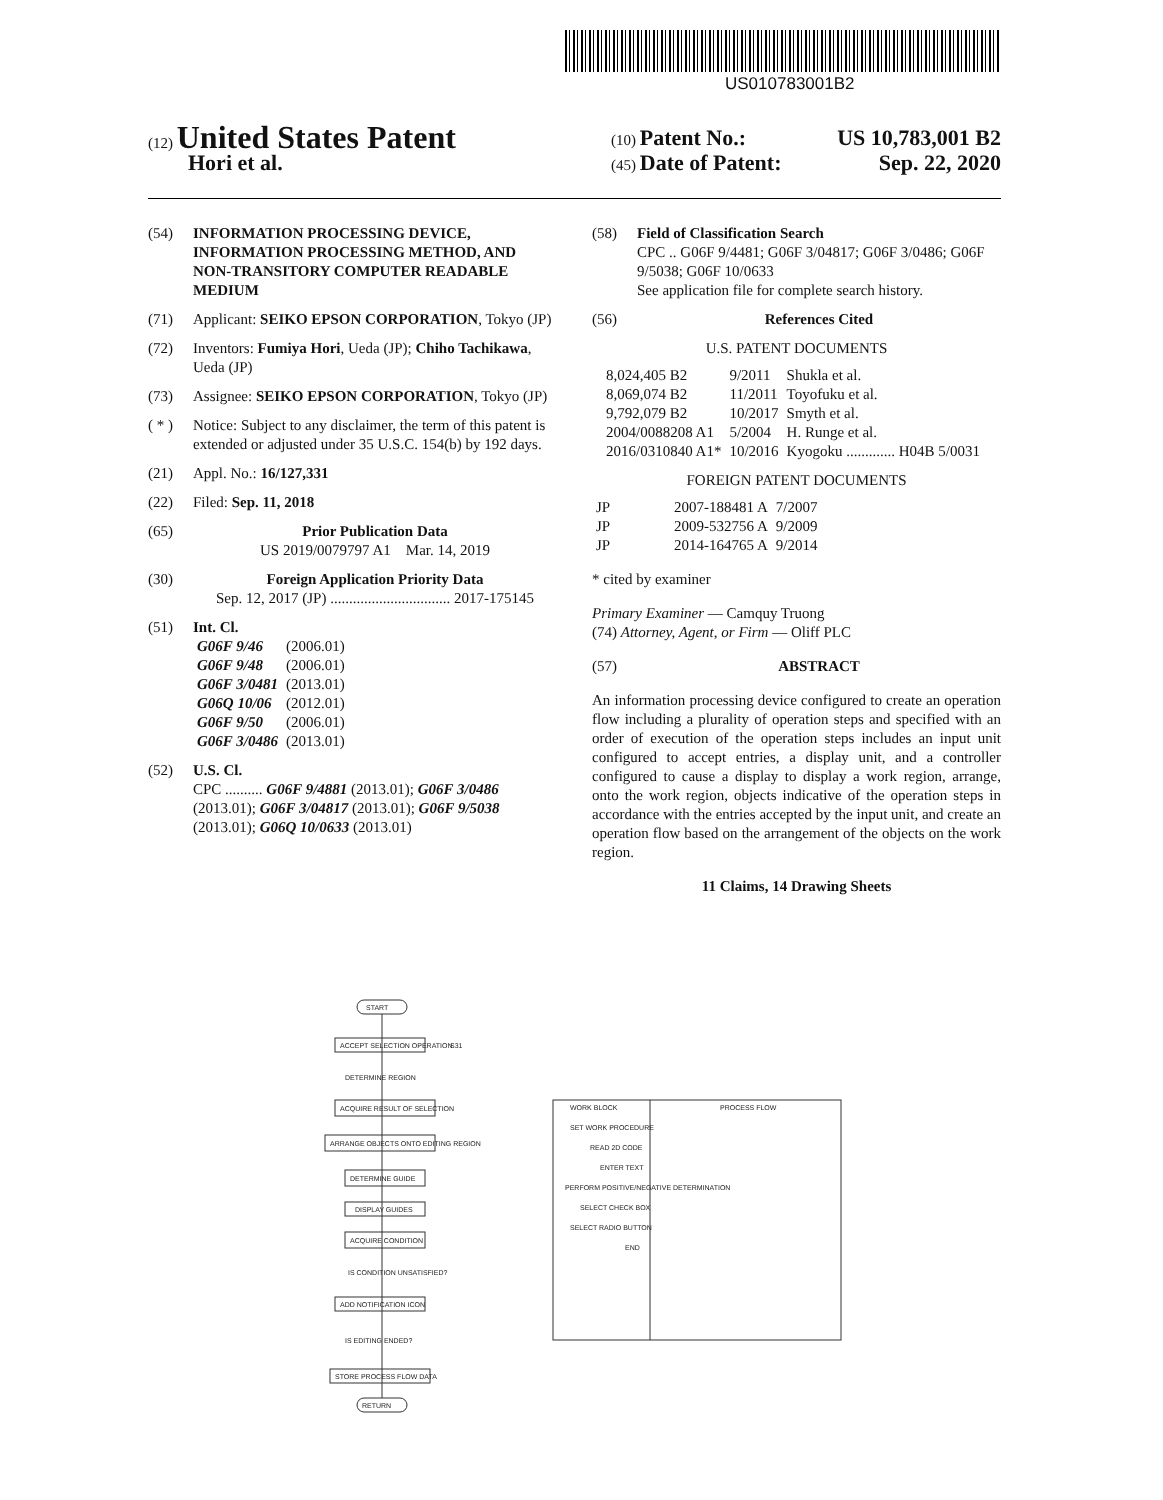US010783001B2
(12) United States Patent
(10) Patent No.: US 10,783,001 B2
Hori et al.
(45) Date of Patent: Sep. 22, 2020
(54) INFORMATION PROCESSING DEVICE, INFORMATION PROCESSING METHOD, AND NON-TRANSITORY COMPUTER READABLE MEDIUM
(71) Applicant: SEIKO EPSON CORPORATION, Tokyo (JP)
(72) Inventors: Fumiya Hori, Ueda (JP); Chiho Tachikawa, Ueda (JP)
(73) Assignee: SEIKO EPSON CORPORATION, Tokyo (JP)
( * ) Notice: Subject to any disclaimer, the term of this patent is extended or adjusted under 35 U.S.C. 154(b) by 192 days.
(21) Appl. No.: 16/127,331
(22) Filed: Sep. 11, 2018
(65) Prior Publication Data
US 2019/0079797 A1 Mar. 14, 2019
(30) Foreign Application Priority Data
Sep. 12, 2017 (JP) ................................ 2017-175145
(51) Int. Cl.
| G06F 9/46 | (2006.01) |
| G06F 9/48 | (2006.01) |
| G06F 3/0481 | (2013.01) |
| G06Q 10/06 | (2012.01) |
| G06F 9/50 | (2006.01) |
| G06F 3/0486 | (2013.01) |
(52) U.S. Cl.
CPC .......... G06F 9/4881 (2013.01); G06F 3/0486 (2013.01); G06F 3/04817 (2013.01); G06F 9/5038 (2013.01); G06Q 10/0633 (2013.01)
(58) Field of Classification Search
CPC .. G06F 9/4481; G06F 3/04817; G06F 3/0486; G06F 9/5038; G06F 10/0633
See application file for complete search history.
(56) References Cited
U.S. PATENT DOCUMENTS
| 8,024,405 B2 | 9/2011 | Shukla et al. |
| 8,069,074 B2 | 11/2011 | Toyofuku et al. |
| 9,792,079 B2 | 10/2017 | Smyth et al. |
| 2004/0088208 A1 | 5/2004 | H. Runge et al. |
| 2016/0310840 A1* | 10/2016 | Kyogoku ............. H04B 5/0031 |
FOREIGN PATENT DOCUMENTS
| JP | 2007-188481 A | 7/2007 |
| JP | 2009-532756 A | 9/2009 |
| JP | 2014-164765 A | 9/2014 |
* cited by examiner
Primary Examiner — Camquy Truong
(74) Attorney, Agent, or Firm — Oliff PLC
(57) ABSTRACT
An information processing device configured to create an operation flow including a plurality of operation steps and specified with an order of execution of the operation steps includes an input unit configured to accept entries, a display unit, and a controller configured to cause a display to display a work region, arrange, onto the work region, objects indicative of the operation steps in accordance with the entries accepted by the input unit, and create an operation flow based on the arrangement of the objects on the work region.
11 Claims, 14 Drawing Sheets
START
ACCEPT SELECTION OPERATION
S31
DETERMINE REGION
ACQUIRE RESULT OF SELECTION
ARRANGE OBJECTS ONTO EDITING REGION
DETERMINE GUIDE
DISPLAY GUIDES
ACQUIRE CONDITION
IS CONDITION UNSATISFIED?
ADD NOTIFICATION ICON
IS EDITING ENDED?
STORE PROCESS FLOW DATA
RETURN
WORK BLOCK
PROCESS FLOW
SET WORK PROCEDURE
READ 2D CODE
ENTER TEXT
PERFORM POSITIVE/NEGATIVE DETERMINATION
SELECT CHECK BOX
SELECT RADIO BUTTON
END